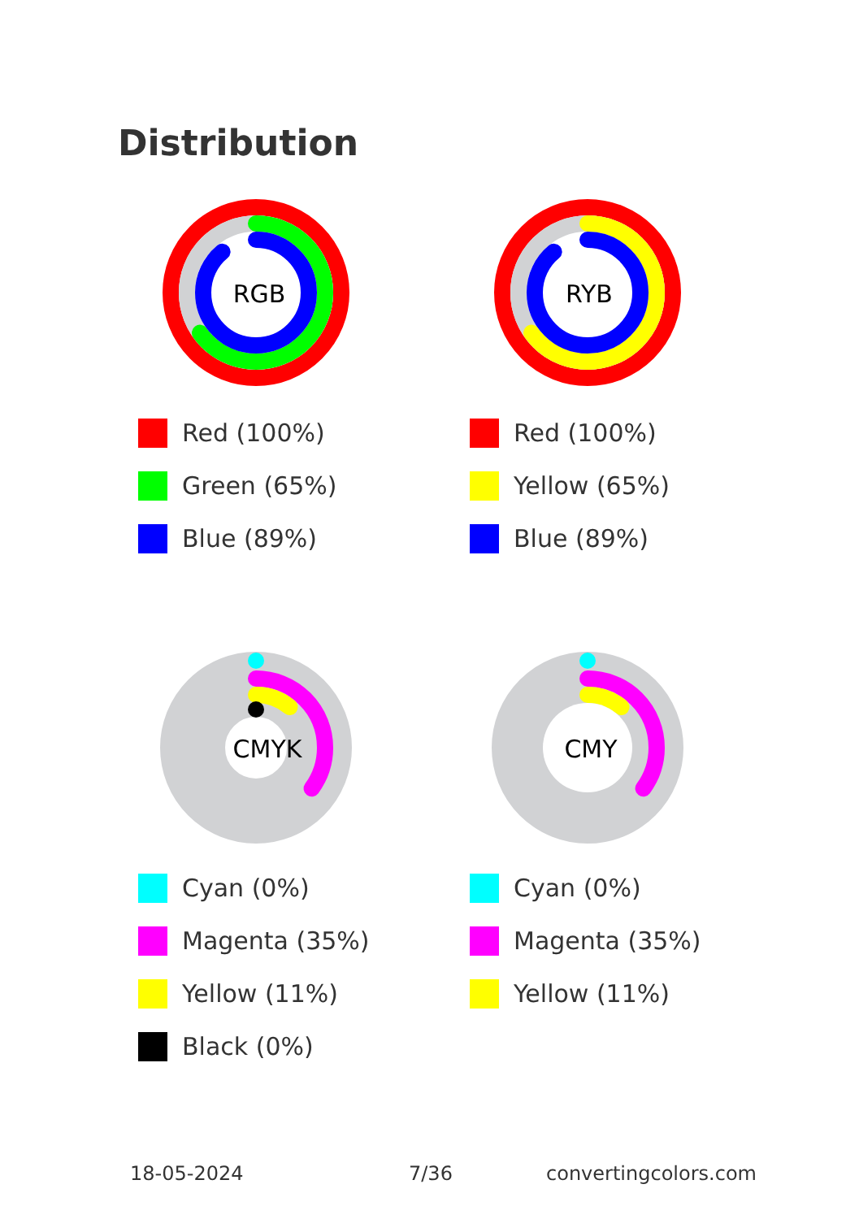Distribution
RGB
Red (100%)
Green (65%)
Blue (89%)
RYB
Red (100%)
Yellow (65%)
Blue (89%)
CMYK
Cyan (0%)
Magenta (35%)
Yellow (11%)
Black (0%)
CMY
Cyan (0%)
Magenta (35%)
Yellow (11%)
18-05-2024 7/36 convertingcolors.com